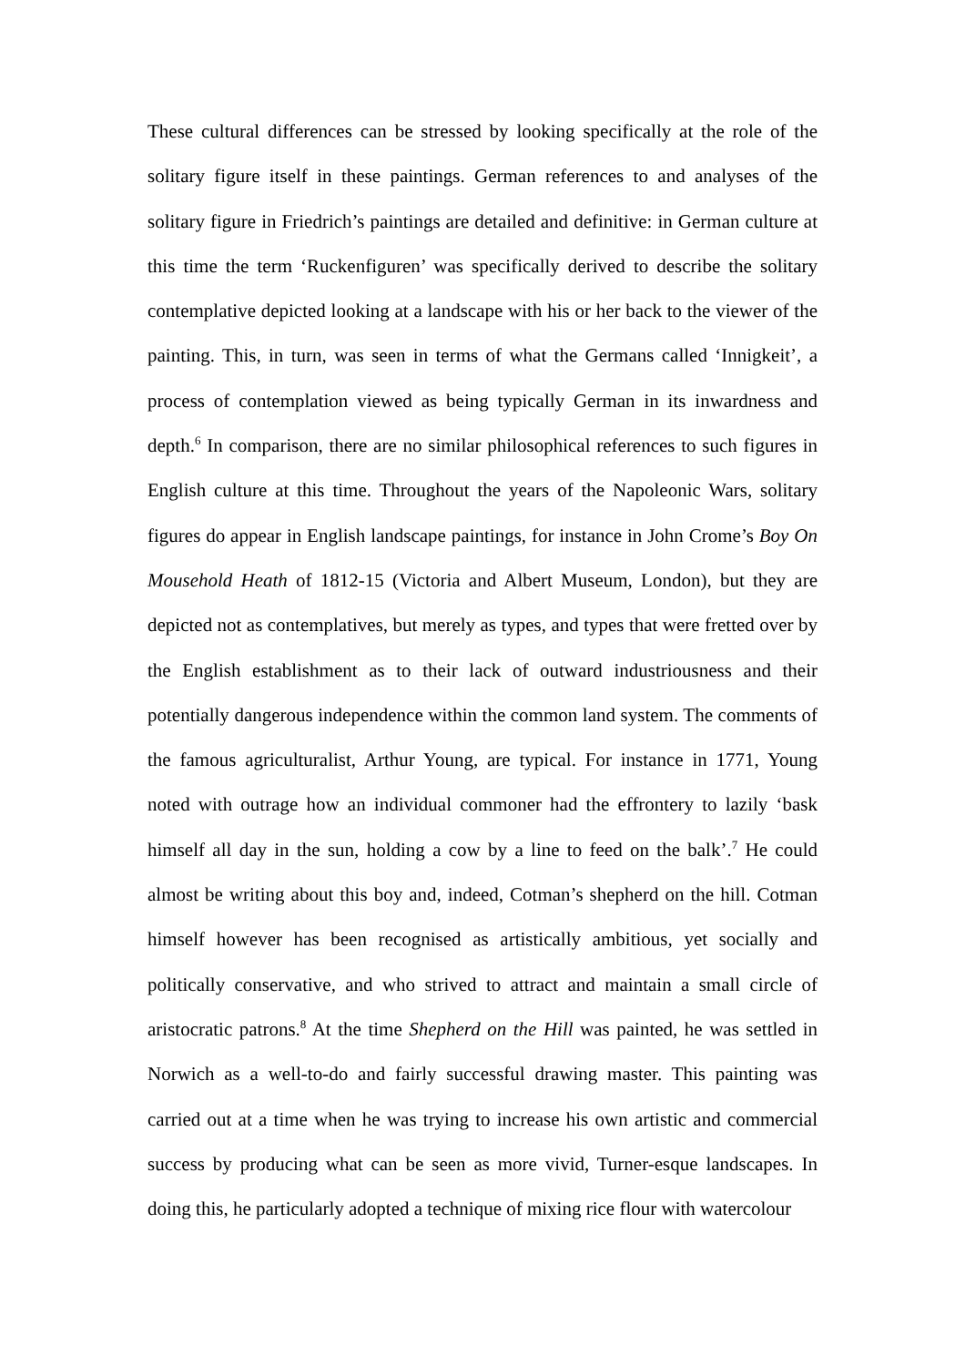These cultural differences can be stressed by looking specifically at the role of the solitary figure itself in these paintings. German references to and analyses of the solitary figure in Friedrich’s paintings are detailed and definitive: in German culture at this time the term ‘Ruckenfiguren’ was specifically derived to describe the solitary contemplative depicted looking at a landscape with his or her back to the viewer of the painting. This, in turn, was seen in terms of what the Germans called ‘Innigkeit’, a process of contemplation viewed as being typically German in its inwardness and depth.<sup>6</sup> In comparison, there are no similar philosophical references to such figures in English culture at this time. Throughout the years of the Napoleonic Wars, solitary figures do appear in English landscape paintings, for instance in John Crome’s Boy On Mousehold Heath of 1812-15 (Victoria and Albert Museum, London), but they are depicted not as contemplatives, but merely as types, and types that were fretted over by the English establishment as to their lack of outward industriousness and their potentially dangerous independence within the common land system. The comments of the famous agriculturalist, Arthur Young, are typical. For instance in 1771, Young noted with outrage how an individual commoner had the effrontery to lazily ‘bask himself all day in the sun, holding a cow by a line to feed on the balk’.<sup>7</sup> He could almost be writing about this boy and, indeed, Cotman’s shepherd on the hill. Cotman himself however has been recognised as artistically ambitious, yet socially and politically conservative, and who strived to attract and maintain a small circle of aristocratic patrons.<sup>8</sup> At the time Shepherd on the Hill was painted, he was settled in Norwich as a well-to-do and fairly successful drawing master. This painting was carried out at a time when he was trying to increase his own artistic and commercial success by producing what can be seen as more vivid, Turner-esque landscapes. In doing this, he particularly adopted a technique of mixing rice flour with watercolour